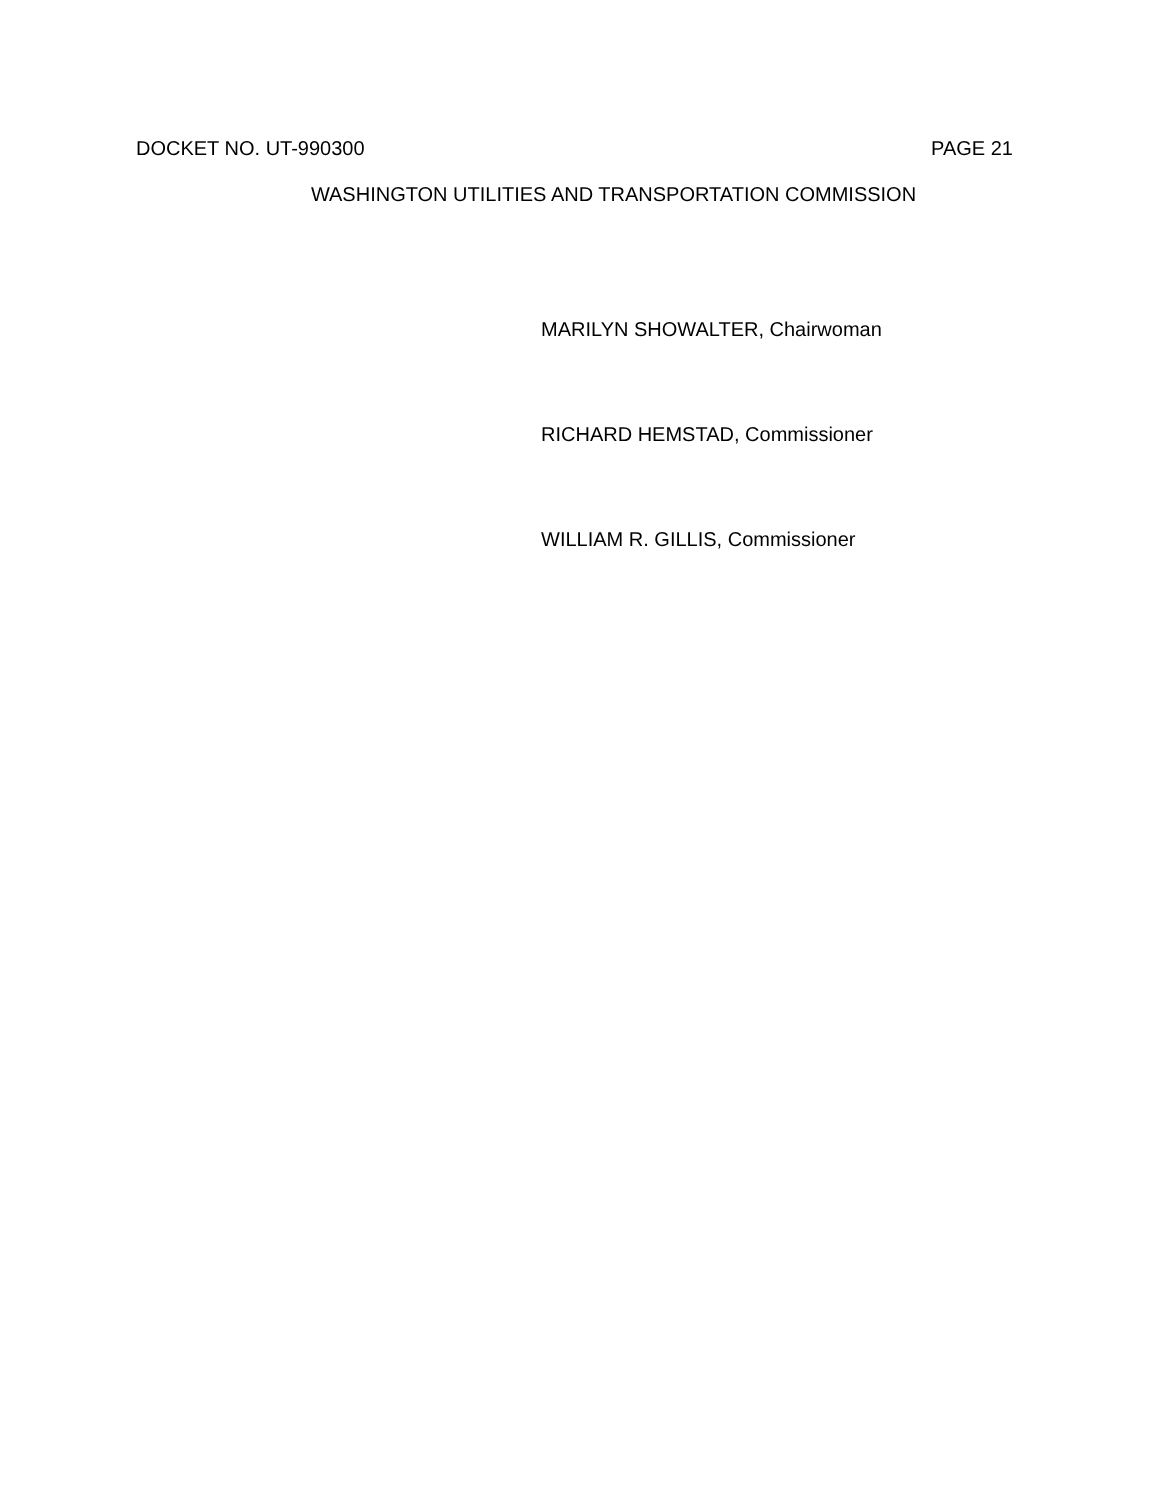DOCKET NO. UT-990300 PAGE 21
WASHINGTON UTILITIES AND TRANSPORTATION COMMISSION
MARILYN SHOWALTER, Chairwoman
RICHARD HEMSTAD, Commissioner
WILLIAM R. GILLIS, Commissioner